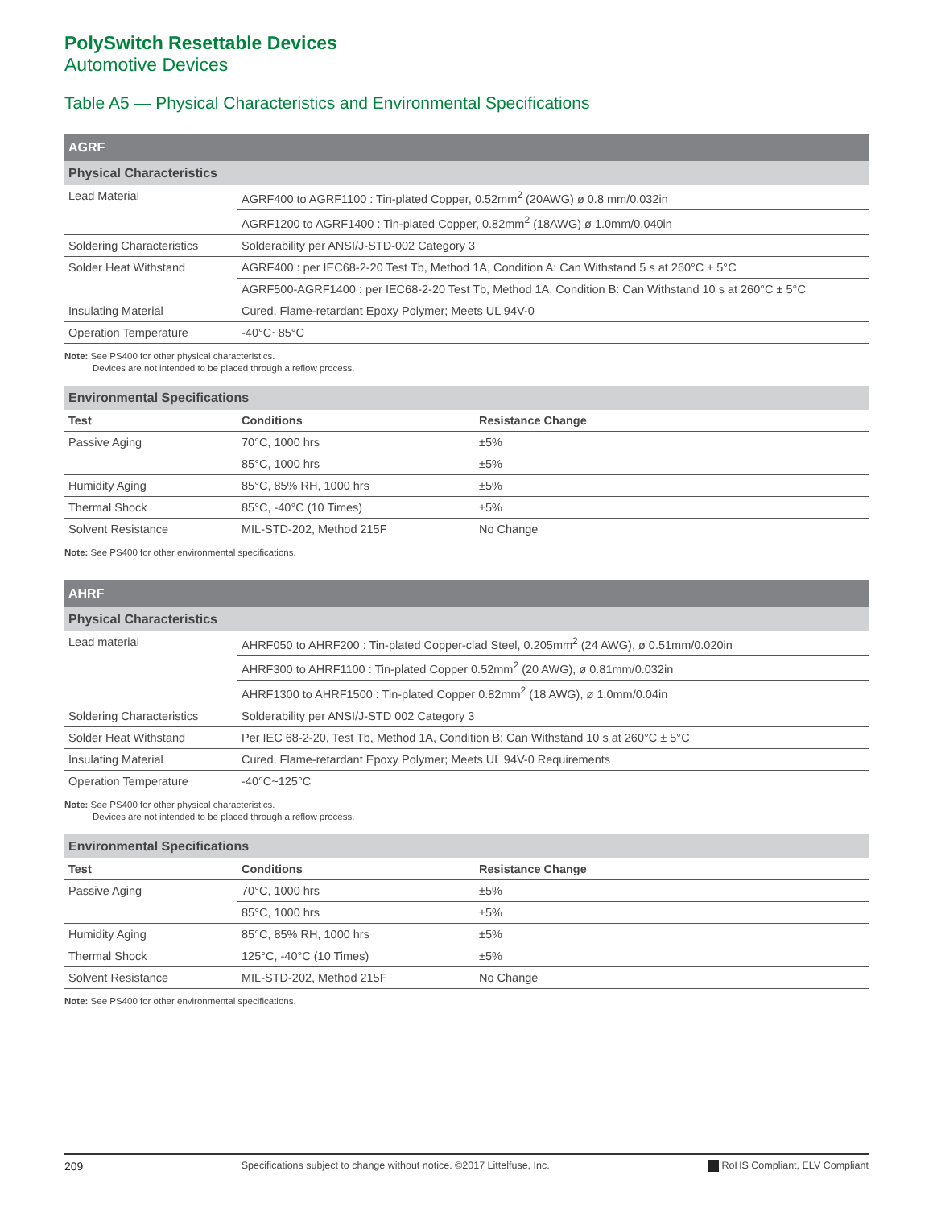PolySwitch Resettable Devices
Automotive Devices
Table A5 — Physical Characteristics and Environmental Specifications
| AGRF | |
| Physical Characteristics | |
| Lead Material | AGRF400 to AGRF1100 : Tin-plated Copper, 0.52mm<sup>2</sup> (20AWG) ø 0.8 mm/0.032in |
| | AGRF1200 to AGRF1400 : Tin-plated Copper, 0.82mm<sup>2</sup> (18AWG) ø 1.0mm/0.040in |
| Soldering Characteristics | Solderability per ANSI/J-STD-002 Category 3 |
| Solder Heat Withstand | AGRF400 : per IEC68-2-20 Test Tb, Method 1A, Condition A: Can Withstand 5 s at 260°C ± 5°C |
| | AGRF500-AGRF1400 : per IEC68-2-20 Test Tb, Method 1A, Condition B: Can Withstand 10 s at 260°C ± 5°C |
| Insulating Material | Cured, Flame-retardant Epoxy Polymer; Meets UL 94V-0 |
| Operation Temperature | -40°C~85°C |
Note: See PS400 for other physical characteristics.
Devices are not intended to be placed through a reflow process.
| Environmental Specifications | | |
| Test | Conditions | Resistance Change |
| Passive Aging | 70°C, 1000 hrs | ±5% |
| | 85°C, 1000 hrs | ±5% |
| Humidity Aging | 85°C, 85% RH, 1000 hrs | ±5% |
| Thermal Shock | 85°C, -40°C (10 Times) | ±5% |
| Solvent Resistance | MIL-STD-202, Method 215F | No Change |
Note: See PS400 for other environmental specifications.
| AHRF | |
| Physical Characteristics | |
| Lead material | AHRF050 to AHRF200 : Tin-plated Copper-clad Steel, 0.205mm<sup>2</sup> (24 AWG), ø 0.51mm/0.020in |
| | AHRF300 to AHRF1100 : Tin-plated Copper 0.52mm<sup>2</sup> (20 AWG), ø 0.81mm/0.032in |
| | AHRF1300 to AHRF1500 : Tin-plated Copper 0.82mm<sup>2</sup> (18 AWG), ø 1.0mm/0.04in |
| Soldering Characteristics | Solderability per ANSI/J-STD 002 Category 3 |
| Solder Heat Withstand | Per IEC 68-2-20, Test Tb, Method 1A, Condition B; Can Withstand 10 s at 260°C ± 5°C |
| Insulating Material | Cured, Flame-retardant Epoxy Polymer; Meets UL 94V-0 Requirements |
| Operation Temperature | -40°C~125°C |
Note: See PS400 for other physical characteristics.
Devices are not intended to be placed through a reflow process.
| Environmental Specifications | | |
| Test | Conditions | Resistance Change |
| Passive Aging | 70°C, 1000 hrs | ±5% |
| | 85°C, 1000 hrs | ±5% |
| Humidity Aging | 85°C, 85% RH, 1000 hrs | ±5% |
| Thermal Shock | 125°C, -40°C (10 Times) | ±5% |
| Solvent Resistance | MIL-STD-202, Method 215F | No Change |
Note: See PS400 for other environmental specifications.
209 Specifications subject to change without notice. ©2017 Littelfuse, Inc. RoHS Compliant, ELV Compliant